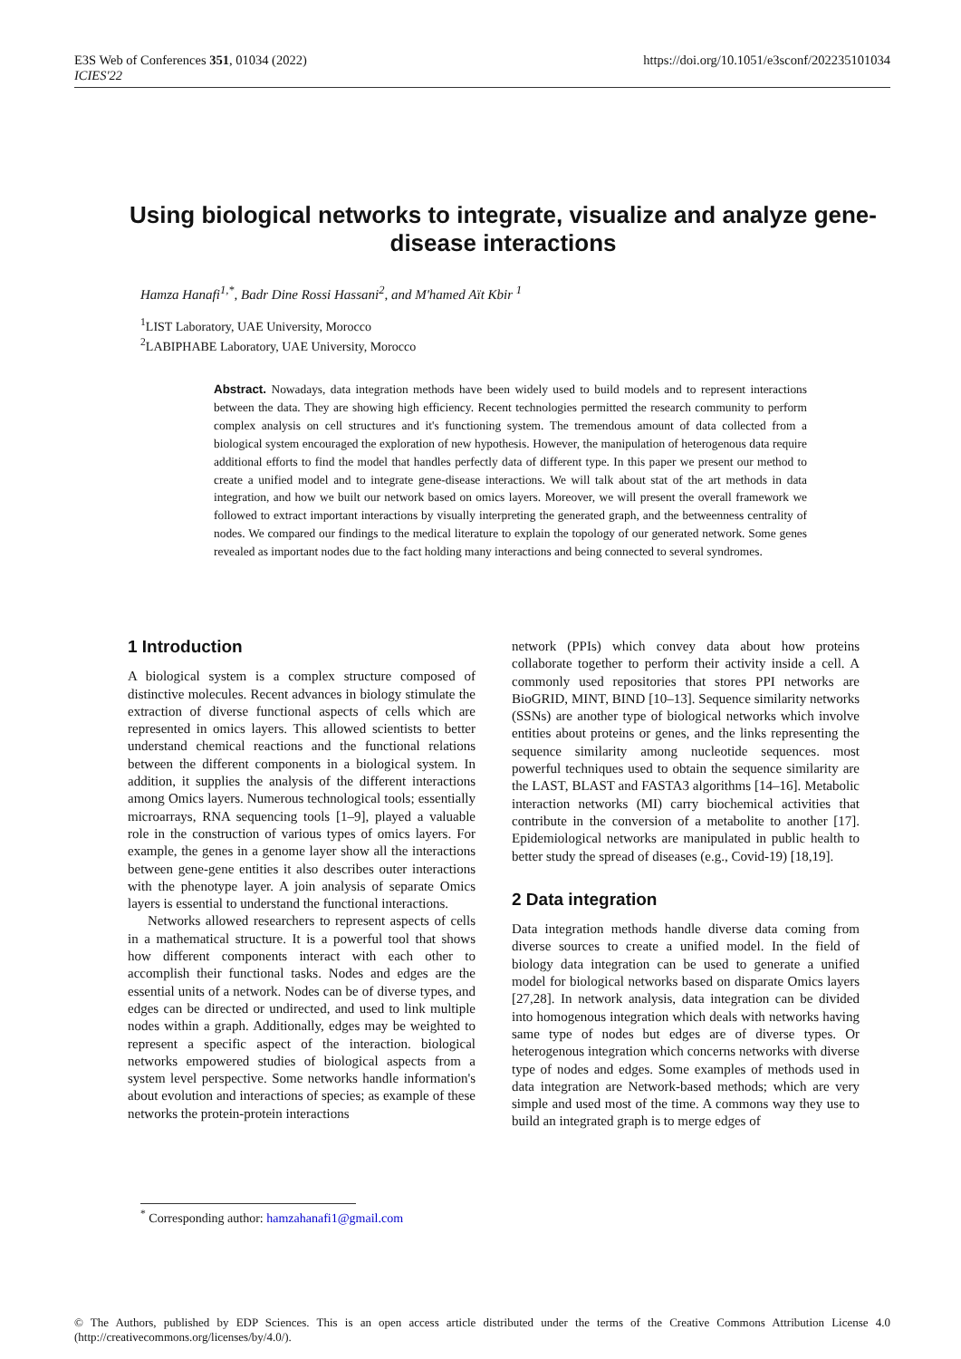E3S Web of Conferences 351, 01034 (2022)
ICIES'22
https://doi.org/10.1051/e3sconf/202235101034
Using biological networks to integrate, visualize and analyze gene-disease interactions
Hamza Hanafi<sup>1,*</sup>, Badr Dine Rossi Hassani<sup>2</sup>, and M'hamed Aït Kbir <sup>1</sup>
<sup>1</sup> LIST Laboratory, UAE University, Morocco
<sup>2</sup> LABIPHABE Laboratory, UAE University, Morocco
Abstract. Nowadays, data integration methods have been widely used to build models and to represent interactions between the data. They are showing high efficiency. Recent technologies permitted the research community to perform complex analysis on cell structures and it's functioning system. The tremendous amount of data collected from a biological system encouraged the exploration of new hypothesis. However, the manipulation of heterogenous data require additional efforts to find the model that handles perfectly data of different type. In this paper we present our method to create a unified model and to integrate gene-disease interactions. We will talk about stat of the art methods in data integration, and how we built our network based on omics layers. Moreover, we will present the overall framework we followed to extract important interactions by visually interpreting the generated graph, and the betweenness centrality of nodes. We compared our findings to the medical literature to explain the topology of our generated network. Some genes revealed as important nodes due to the fact holding many interactions and being connected to several syndromes.
1 Introduction
A biological system is a complex structure composed of distinctive molecules. Recent advances in biology stimulate the extraction of diverse functional aspects of cells which are represented in omics layers. This allowed scientists to better understand chemical reactions and the functional relations between the different components in a biological system. In addition, it supplies the analysis of the different interactions among Omics layers. Numerous technological tools; essentially microarrays, RNA sequencing tools [1–9], played a valuable role in the construction of various types of omics layers. For example, the genes in a genome layer show all the interactions between gene-gene entities it also describes outer interactions with the phenotype layer. A join analysis of separate Omics layers is essential to understand the functional interactions.
Networks allowed researchers to represent aspects of cells in a mathematical structure. It is a powerful tool that shows how different components interact with each other to accomplish their functional tasks. Nodes and edges are the essential units of a network. Nodes can be of diverse types, and edges can be directed or undirected, and used to link multiple nodes within a graph. Additionally, edges may be weighted to represent a specific aspect of the interaction. biological networks empowered studies of biological aspects from a system level perspective. Some networks handle information's about evolution and interactions of species; as example of these networks the protein-protein interactions
network (PPIs) which convey data about how proteins collaborate together to perform their activity inside a cell. A commonly used repositories that stores PPI networks are BioGRID, MINT, BIND [10–13]. Sequence similarity networks (SSNs) are another type of biological networks which involve entities about proteins or genes, and the links representing the sequence similarity among nucleotide sequences. most powerful techniques used to obtain the sequence similarity are the LAST, BLAST and FASTA3 algorithms [14–16]. Metabolic interaction networks (MI) carry biochemical activities that contribute in the conversion of a metabolite to another [17]. Epidemiological networks are manipulated in public health to better study the spread of diseases (e.g., Covid-19) [18,19].
2 Data integration
Data integration methods handle diverse data coming from diverse sources to create a unified model. In the field of biology data integration can be used to generate a unified model for biological networks based on disparate Omics layers [27,28]. In network analysis, data integration can be divided into homogenous integration which deals with networks having same type of nodes but edges are of diverse types. Or heterogenous integration which concerns networks with diverse type of nodes and edges. Some examples of methods used in data integration are Network-based methods; which are very simple and used most of the time. A commons way they use to build an integrated graph is to merge edges of
<sup>*</sup> Corresponding author: hamzahanafi1@gmail.com
© The Authors, published by EDP Sciences. This is an open access article distributed under the terms of the Creative Commons Attribution License 4.0 (http://creativecommons.org/licenses/by/4.0/).